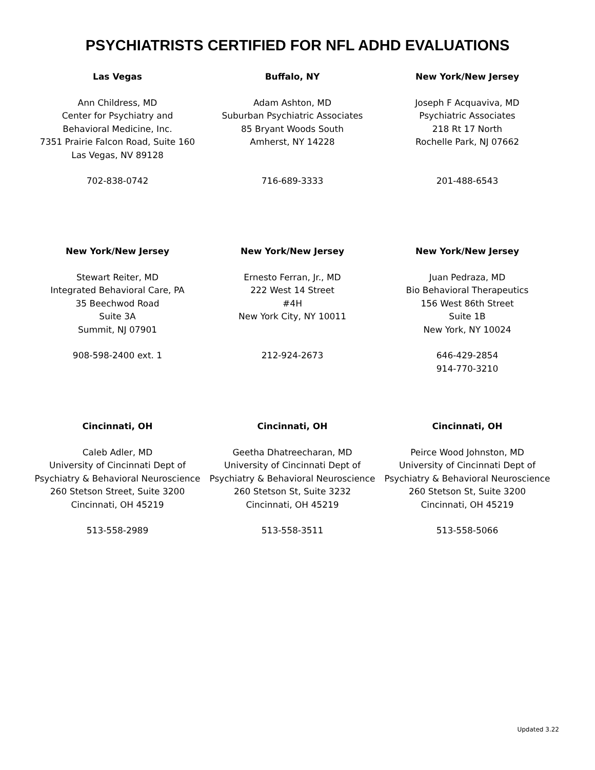PSYCHIATRISTS CERTIFIED FOR NFL ADHD EVALUATIONS
Las Vegas
Ann Childress, MD
Center for Psychiatry and
Behavioral Medicine, Inc.
7351 Prairie Falcon Road, Suite 160
Las Vegas, NV 89128
702-838-0742
Buffalo, NY
Adam Ashton, MD
Suburban Psychiatric Associates
85 Bryant Woods South
Amherst, NY 14228
716-689-3333
New York/New Jersey
Joseph F Acquaviva, MD
Psychiatric Associates
218 Rt 17 North
Rochelle Park, NJ 07662
201-488-6543
New York/New Jersey
Stewart Reiter, MD
Integrated Behavioral Care, PA
35 Beechwod Road
Suite 3A
Summit, NJ 07901
908-598-2400 ext. 1
New York/New Jersey
Ernesto Ferran, Jr., MD
222 West 14 Street
#4H
New York City, NY 10011
212-924-2673
New York/New Jersey
Juan Pedraza, MD
Bio Behavioral Therapeutics
156 West 86th Street
Suite 1B
New York, NY 10024
646-429-2854
914-770-3210
Cincinnati, OH
Caleb Adler, MD
University of Cincinnati Dept of
Psychiatry & Behavioral Neuroscience
260 Stetson Street, Suite 3200
Cincinnati, OH 45219
513-558-2989
Cincinnati, OH
Geetha Dhatreecharan, MD
University of Cincinnati Dept of
Psychiatry & Behavioral Neuroscience
260 Stetson St, Suite 3232
Cincinnati, OH 45219
513-558-3511
Cincinnati, OH
Peirce Wood Johnston, MD
University of Cincinnati Dept of
Psychiatry & Behavioral Neuroscience
260 Stetson St, Suite 3200
Cincinnati, OH 45219
513-558-5066
Updated 3.22